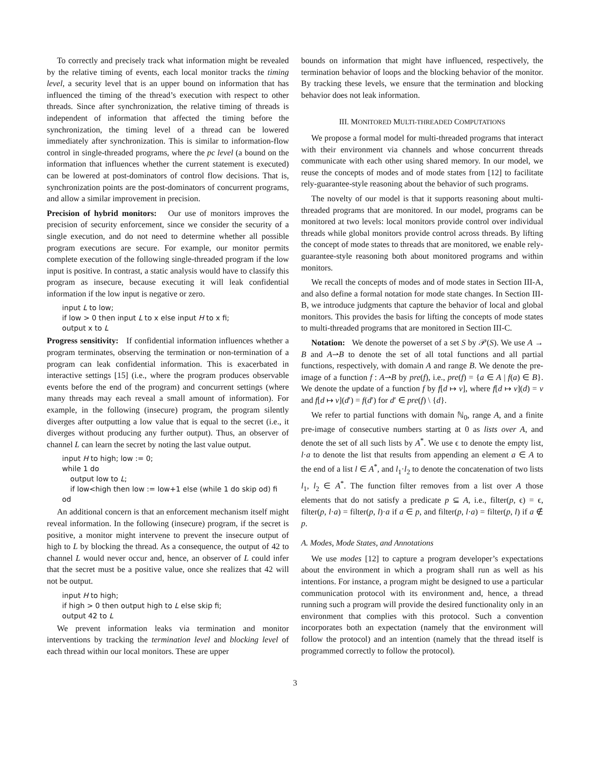To correctly and precisely track what information might be revealed by the relative timing of events, each local monitor tracks the timing level, a security level that is an upper bound on information that has influenced the timing of the thread’s execution with respect to other threads. Since after synchronization, the relative timing of threads is independent of information that affected the timing before the synchronization, the timing level of a thread can be lowered immediately after synchronization. This is similar to information-flow control in single-threaded programs, where the pc level (a bound on the information that influences whether the current statement is executed) can be lowered at post-dominators of control flow decisions. That is, synchronization points are the post-dominators of concurrent programs, and allow a similar improvement in precision.
Precision of hybrid monitors: Our use of monitors improves the precision of security enforcement, since we consider the security of a single execution, and do not need to determine whether all possible program executions are secure. For example, our monitor permits complete execution of the following single-threaded program if the low input is positive. In contrast, a static analysis would have to classify this program as insecure, because executing it will leak confidential information if the low input is negative or zero.
input L to low;
if low > 0 then input L to x else input H to x fi;
output x to L
Progress sensitivity: If confidential information influences whether a program terminates, observing the termination or non-termination of a program can leak confidential information. This is exacerbated in interactive settings [15] (i.e., where the program produces observable events before the end of the program) and concurrent settings (where many threads may each reveal a small amount of information). For example, in the following (insecure) program, the program silently diverges after outputting a low value that is equal to the secret (i.e., it diverges without producing any further output). Thus, an observer of channel L can learn the secret by noting the last value output.
input H to high; low := 0;
while 1 do
output low to L;
if low<high then low := low+1 else (while 1 do skip od) fi
od
An additional concern is that an enforcement mechanism itself might reveal information. In the following (insecure) program, if the secret is positive, a monitor might intervene to prevent the insecure output of high to L by blocking the thread. As a consequence, the output of 42 to channel L would never occur and, hence, an observer of L could infer that the secret must be a positive value, once she realizes that 42 will not be output.
input H to high;
if high > 0 then output high to L else skip fi;
output 42 to L
We prevent information leaks via termination and monitor interventions by tracking the termination level and blocking level of each thread within our local monitors. These are upper
bounds on information that might have influenced, respectively, the termination behavior of loops and the blocking behavior of the monitor. By tracking these levels, we ensure that the termination and blocking behavior does not leak information.
III. MONITORED MULTI-THREADED COMPUTATIONS
We propose a formal model for multi-threaded programs that interact with their environment via channels and whose concurrent threads communicate with each other using shared memory. In our model, we reuse the concepts of modes and of mode states from [12] to facilitate rely-guarantee-style reasoning about the behavior of such programs.
The novelty of our model is that it supports reasoning about multi-threaded programs that are monitored. In our model, programs can be monitored at two levels: local monitors provide control over individual threads while global monitors provide control across threads. By lifting the concept of mode states to threads that are monitored, we enable rely-guarantee-style reasoning both about monitored programs and within monitors.
We recall the concepts of modes and of mode states in Section III-A, and also define a formal notation for mode state changes. In Section III-B, we introduce judgments that capture the behavior of local and global monitors. This provides the basis for lifting the concepts of mode states to multi-threaded programs that are monitored in Section III-C.
Notation: We denote the powerset of a set S by 𝒫(S). We use A → B and A⇀B to denote the set of all total functions and all partial functions, respectively, with domain A and range B. We denote the pre-image of a function f : A⇀B by pre(f), i.e., pre(f) = {a ∈ A | f(a) ∈ B}. We denote the update of a function f by f[d ↦ v], where f[d ↦ v](d) = v and f[d ↦ v](d′) = f(d′) for d′ ∈ pre(f) \ {d}.
We refer to partial functions with domain ℕ<sub>0</sub>, range A, and a finite pre-image of consecutive numbers starting at 0 as lists over A, and denote the set of all such lists by A<sup>*</sup>. We use ϵ to denote the empty list, l·a to denote the list that results from appending an element a ∈ A to the end of a list l ∈ A<sup>*</sup>, and l<sub>1</sub>·l<sub>2</sub> to denote the concatenation of two lists l<sub>1</sub>, l<sub>2</sub> ∈ A<sup>*</sup>. The function filter removes from a list over A those elements that do not satisfy a predicate p ⊆ A, i.e., filter(p, ϵ) = ϵ, filter(p, l·a) = filter(p, l)·a if a ∈ p, and filter(p, l·a) = filter(p, l) if a ∉ p.
A. Modes, Mode States, and Annotations
We use modes [12] to capture a program developer’s expectations about the environment in which a program shall run as well as his intentions. For instance, a program might be designed to use a particular communication protocol with its environment and, hence, a thread running such a program will provide the desired functionality only in an environment that complies with this protocol. Such a convention incorporates both an expectation (namely that the environment will follow the protocol) and an intention (namely that the thread itself is programmed correctly to follow the protocol).
3